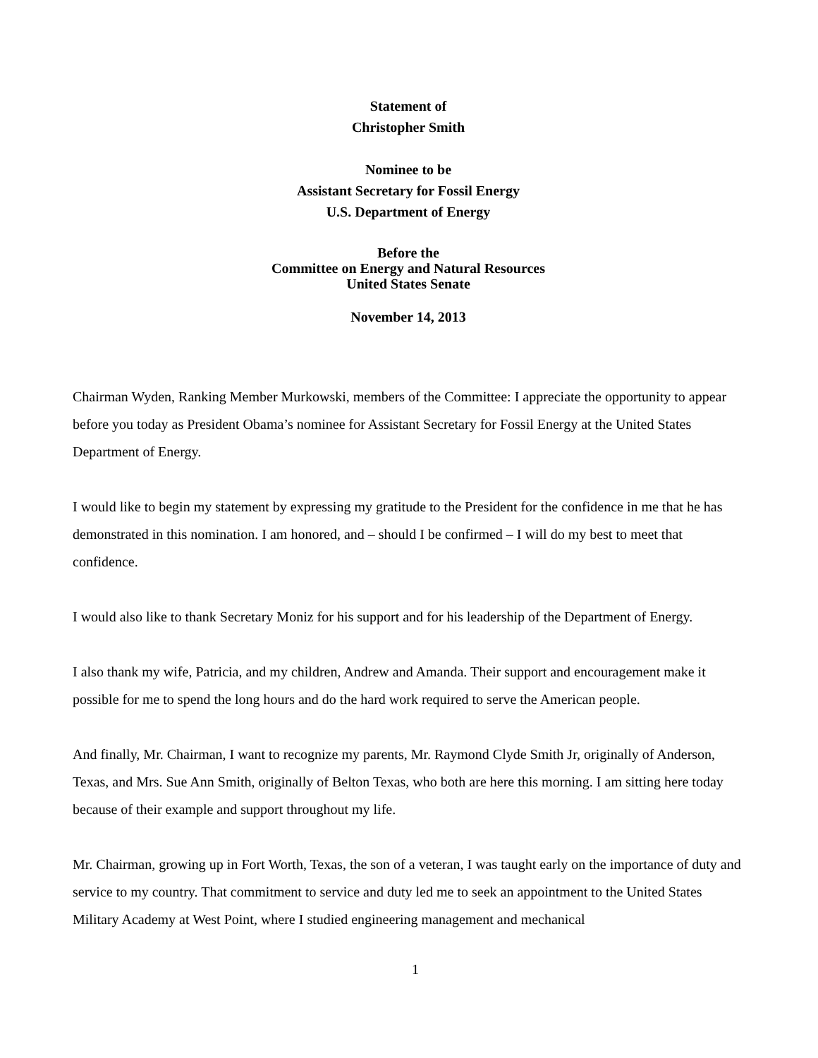Statement of
Christopher Smith
Nominee to be
Assistant Secretary for Fossil Energy
U.S. Department of Energy
Before the
Committee on Energy and Natural Resources
United States Senate
November 14, 2013
Chairman Wyden, Ranking Member Murkowski, members of the Committee: I appreciate the opportunity to appear before you today as President Obama’s nominee for Assistant Secretary for Fossil Energy at the United States Department of Energy.
I would like to begin my statement by expressing my gratitude to the President for the confidence in me that he has demonstrated in this nomination. I am honored, and – should I be confirmed – I will do my best to meet that confidence.
I would also like to thank Secretary Moniz for his support and for his leadership of the Department of Energy.
I also thank my wife, Patricia, and my children, Andrew and Amanda. Their support and encouragement make it possible for me to spend the long hours and do the hard work required to serve the American people.
And finally, Mr. Chairman, I want to recognize my parents, Mr. Raymond Clyde Smith Jr, originally of Anderson, Texas, and Mrs. Sue Ann Smith, originally of Belton Texas, who both are here this morning. I am sitting here today because of their example and support throughout my life.
Mr. Chairman, growing up in Fort Worth, Texas, the son of a veteran, I was taught early on the importance of duty and service to my country. That commitment to service and duty led me to seek an appointment to the United States Military Academy at West Point, where I studied engineering management and mechanical
1